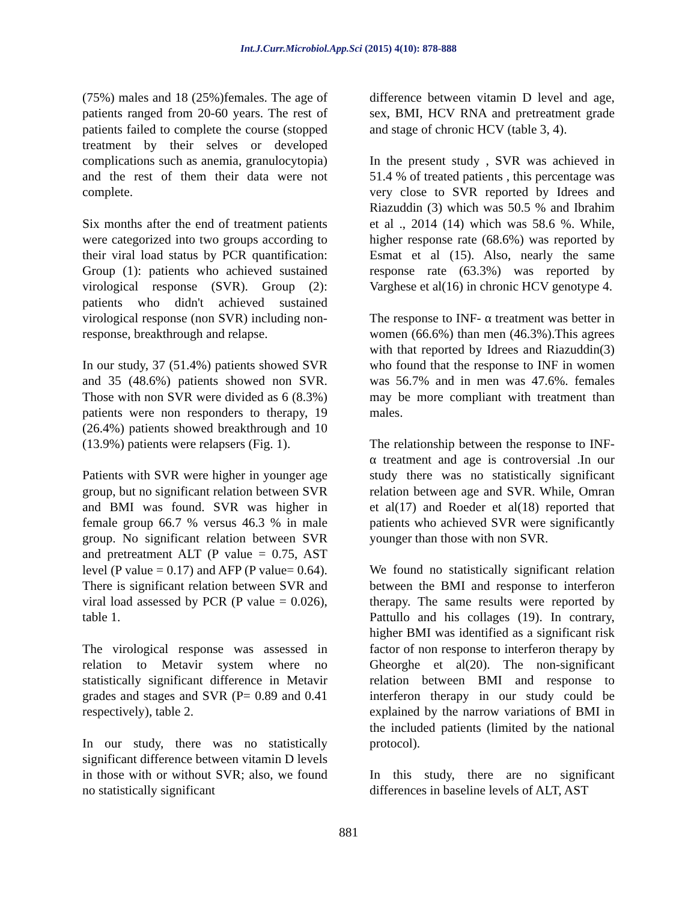Int.J.Curr.Microbiol.App.Sci (2015) 4(10): 878-888
(75%) males and 18 (25%)females. The age of patients ranged from 20-60 years. The rest of patients failed to complete the course (stopped treatment by their selves or developed complications such as anemia, granulocytopia) and the rest of them their data were not complete.
Six months after the end of treatment patients were categorized into two groups according to their viral load status by PCR quantification: Group (1): patients who achieved sustained virological response (SVR). Group (2): patients who didn't achieved sustained virological response (non SVR) including non-response, breakthrough and relapse.
In our study, 37 (51.4%) patients showed SVR and 35 (48.6%) patients showed non SVR. Those with non SVR were divided as 6 (8.3%) patients were non responders to therapy, 19 (26.4%) patients showed breakthrough and 10 (13.9%) patients were relapsers (Fig. 1).
Patients with SVR were higher in younger age group, but no significant relation between SVR and BMI was found. SVR was higher in female group 66.7 % versus 46.3 % in male group. No significant relation between SVR and pretreatment ALT (P value = 0.75, AST level (P value = 0.17) and AFP (P value= 0.64). There is significant relation between SVR and viral load assessed by PCR (P value = 0.026), table 1.
The virological response was assessed in relation to Metavir system where no statistically significant difference in Metavir grades and stages and SVR (P= 0.89 and 0.41 respectively), table 2.
In our study, there was no statistically significant difference between vitamin D levels in those with or without SVR; also, we found no statistically significant
difference between vitamin D level and age, sex, BMI, HCV RNA and pretreatment grade and stage of chronic HCV (table 3, 4).
In the present study , SVR was achieved in 51.4 % of treated patients , this percentage was very close to SVR reported by Idrees and Riazuddin (3) which was 50.5 % and Ibrahim et al ., 2014 (14) which was 58.6 %. While, higher response rate (68.6%) was reported by Esmat et al (15). Also, nearly the same response rate (63.3%) was reported by Varghese et al(16) in chronic HCV genotype 4.
The response to INF- α treatment was better in women (66.6%) than men (46.3%).This agrees with that reported by Idrees and Riazuddin(3) who found that the response to INF in women was 56.7% and in men was 47.6%. females may be more compliant with treatment than males.
The relationship between the response to INF-α treatment and age is controversial .In our study there was no statistically significant relation between age and SVR. While, Omran et al(17) and Roeder et al(18) reported that patients who achieved SVR were significantly younger than those with non SVR.
We found no statistically significant relation between the BMI and response to interferon therapy. The same results were reported by Pattullo and his collages (19). In contrary, higher BMI was identified as a significant risk factor of non response to interferon therapy by Gheorghe et al(20). The non-significant relation between BMI and response to interferon therapy in our study could be explained by the narrow variations of BMI in the included patients (limited by the national protocol).
In this study, there are no significant differences in baseline levels of ALT, AST
881